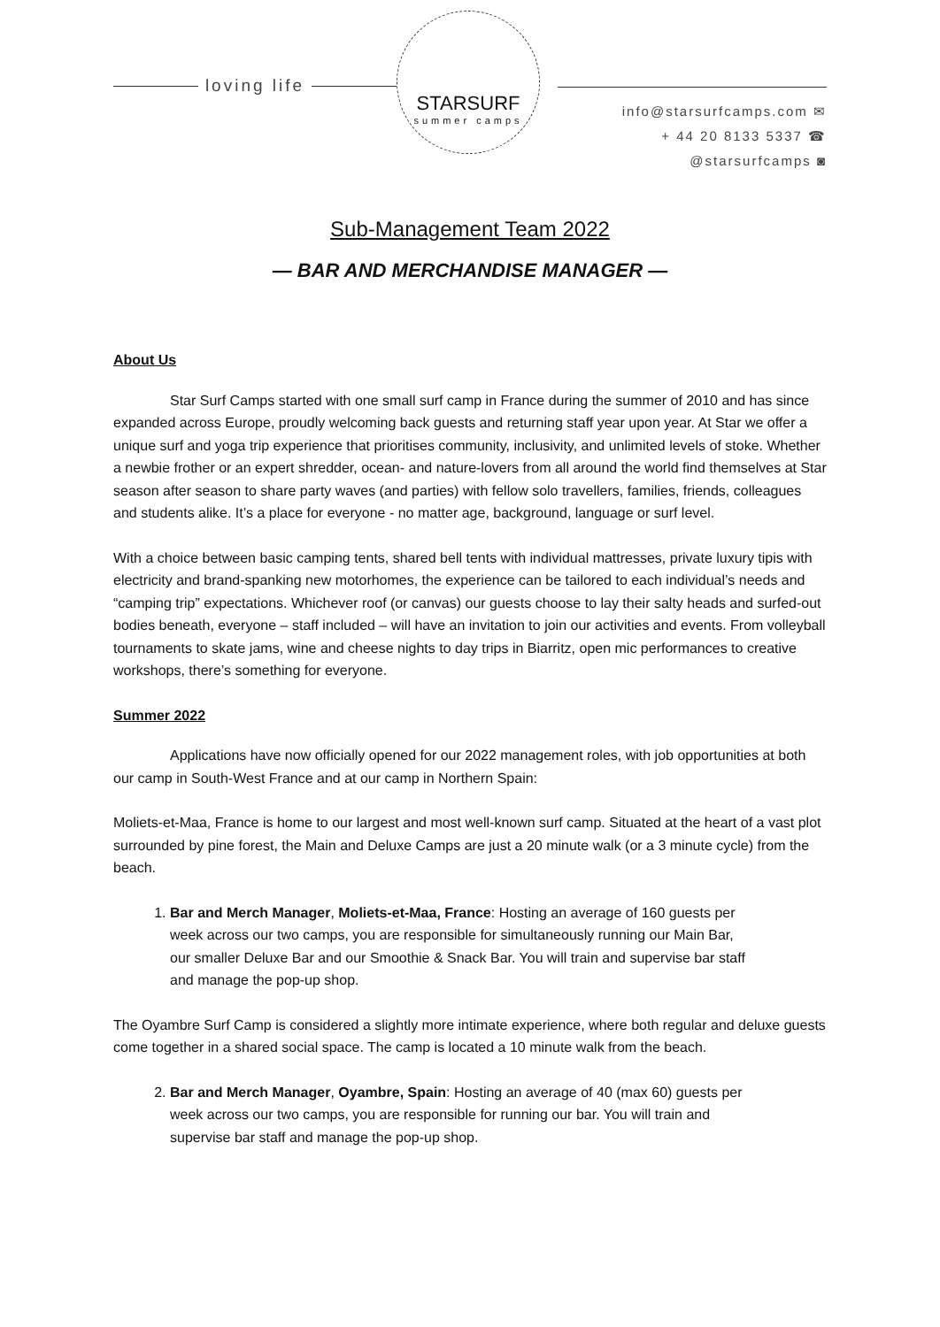loving life
STARSURF
summer camps
info@starsurfcamps.com ✉
+ 44 20 8133 5337 ☎
@starsurfcamps ◙
Sub-Management Team 2022
— BAR AND MERCHANDISE MANAGER —
About Us
Star Surf Camps started with one small surf camp in France during the summer of 2010 and has since expanded across Europe, proudly welcoming back guests and returning staff year upon year. At Star we offer a unique surf and yoga trip experience that prioritises community, inclusivity, and unlimited levels of stoke. Whether a newbie frother or an expert shredder, ocean- and nature-lovers from all around the world find themselves at Star season after season to share party waves (and parties) with fellow solo travellers, families, friends, colleagues and students alike. It’s a place for everyone - no matter age, background, language or surf level.
With a choice between basic camping tents, shared bell tents with individual mattresses, private luxury tipis with electricity and brand-spanking new motorhomes, the experience can be tailored to each individual’s needs and “camping trip” expectations. Whichever roof (or canvas) our guests choose to lay their salty heads and surfed-out bodies beneath, everyone – staff included – will have an invitation to join our activities and events. From volleyball tournaments to skate jams, wine and cheese nights to day trips in Biarritz, open mic performances to creative workshops, there’s something for everyone.
Summer 2022
Applications have now officially opened for our 2022 management roles, with job opportunities at both our camp in South-West France and at our camp in Northern Spain:
Moliets-et-Maa, France is home to our largest and most well-known surf camp. Situated at the heart of a vast plot surrounded by pine forest, the Main and Deluxe Camps are just a 20 minute walk (or a 3 minute cycle) from the beach.
1. Bar and Merch Manager, Moliets-et-Maa, France: Hosting an average of 160 guests per week across our two camps, you are responsible for simultaneously running our Main Bar, our smaller Deluxe Bar and our Smoothie & Snack Bar. You will train and supervise bar staff and manage the pop-up shop.
The Oyambre Surf Camp is considered a slightly more intimate experience, where both regular and deluxe guests come together in a shared social space. The camp is located a 10 minute walk from the beach.
2. Bar and Merch Manager, Oyambre, Spain: Hosting an average of 40 (max 60) guests per week across our two camps, you are responsible for running our bar. You will train and supervise bar staff and manage the pop-up shop.